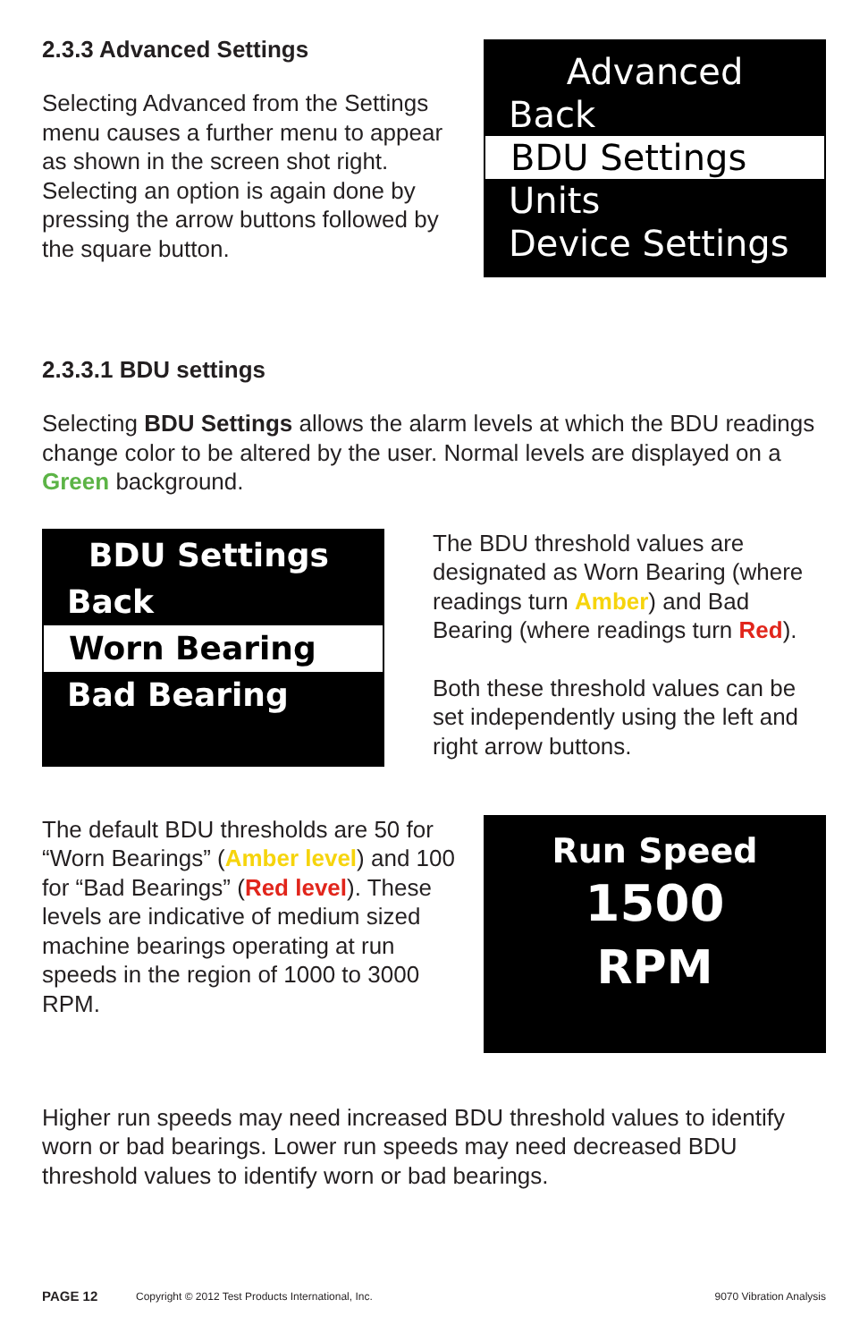2.3.3 Advanced Settings
Selecting Advanced from the Settings menu causes a further menu to appear as shown in the screen shot right. Selecting an option is again done by pressing the arrow buttons followed by the square button.
Advanced
Back
BDU Settings
Units
Device Settings
2.3.3.1 BDU settings
Selecting BDU Settings allows the alarm levels at which the BDU readings change color to be altered by the user. Normal levels are displayed on a Green background.
BDU Settings
Back
Worn Bearing
Bad Bearing
The BDU threshold values are designated as Worn Bearing (where readings turn Amber) and Bad Bearing (where readings turn Red).
Both these threshold values can be set independently using the left and right arrow buttons.
The default BDU thresholds are 50 for “Worn Bearings” (Amber level) and 100 for “Bad Bearings” (Red level). These levels are indicative of medium sized machine bearings operating at run speeds in the region of 1000 to 3000 RPM.
Run Speed
1500
RPM
Higher run speeds may need increased BDU threshold values to identify worn or bad bearings. Lower run speeds may need decreased BDU threshold values to identify worn or bad bearings.
PAGE 12 Copyright © 2012 Test Products International, Inc. 9070 Vibration Analysis